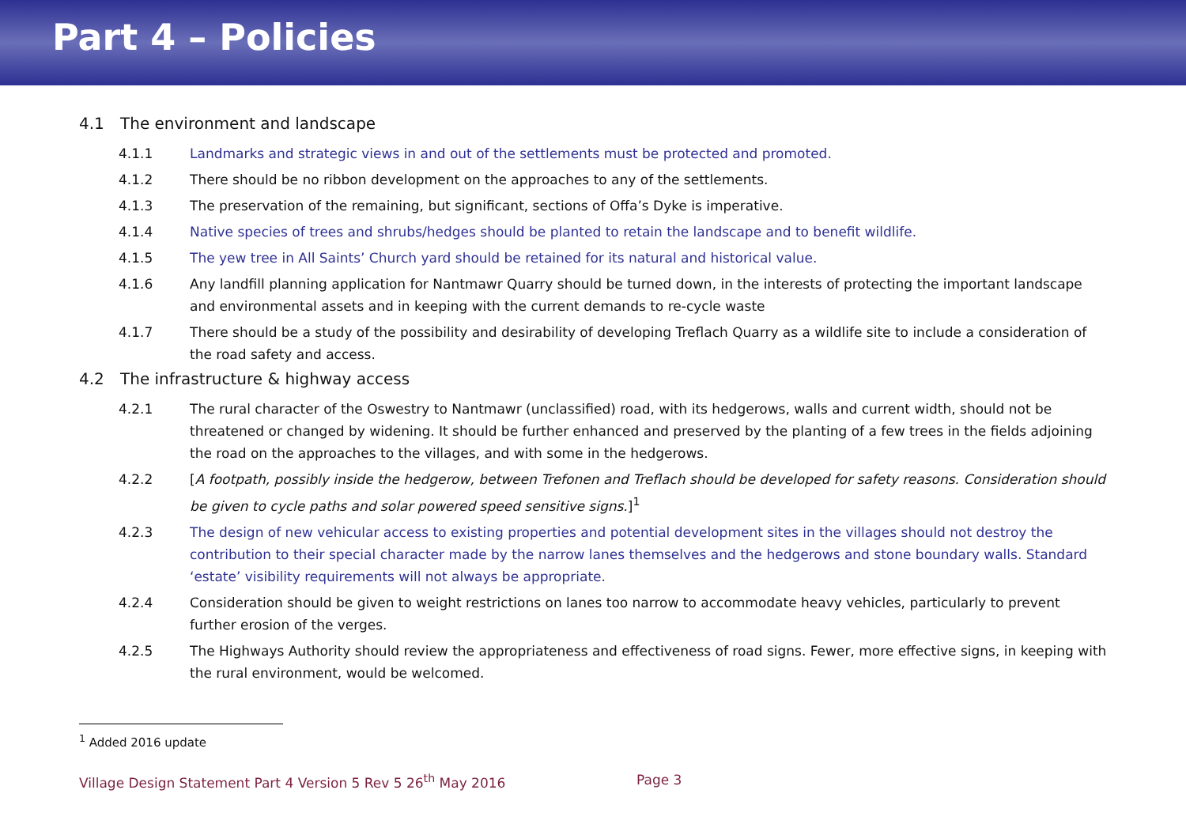Part 4 – Policies
4.1 The environment and landscape
4.1.1 Landmarks and strategic views in and out of the settlements must be protected and promoted.
4.1.2 There should be no ribbon development on the approaches to any of the settlements.
4.1.3 The preservation of the remaining, but significant, sections of Offa’s Dyke is imperative.
4.1.4 Native species of trees and shrubs/hedges should be planted to retain the landscape and to benefit wildlife.
4.1.5 The yew tree in All Saints’ Church yard should be retained for its natural and historical value.
4.1.6 Any landfill planning application for Nantmawr Quarry should be turned down, in the interests of protecting the important landscape and environmental assets and in keeping with the current demands to re-cycle waste
4.1.7 There should be a study of the possibility and desirability of developing Treflach Quarry as a wildlife site to include a consideration of the road safety and access.
4.2 The infrastructure & highway access
4.2.1 The rural character of the Oswestry to Nantmawr (unclassified) road, with its hedgerows, walls and current width, should not be threatened or changed by widening. It should be further enhanced and preserved by the planting of a few trees in the fields adjoining the road on the approaches to the villages, and with some in the hedgerows.
4.2.2 [A footpath, possibly inside the hedgerow, between Trefonen and Treflach should be developed for safety reasons. Consideration should be given to cycle paths and solar powered speed sensitive signs.]<sup>1</sup>
4.2.3 The design of new vehicular access to existing properties and potential development sites in the villages should not destroy the contribution to their special character made by the narrow lanes themselves and the hedgerows and stone boundary walls. Standard ‘estate’ visibility requirements will not always be appropriate.
4.2.4 Consideration should be given to weight restrictions on lanes too narrow to accommodate heavy vehicles, particularly to prevent further erosion of the verges.
4.2.5 The Highways Authority should review the appropriateness and effectiveness of road signs. Fewer, more effective signs, in keeping with the rural environment, would be welcomed.
<sup>1</sup> Added 2016 update
Village Design Statement Part 4 Version 5 Rev 5 26<sup>th</sup> May 2016 Page 3